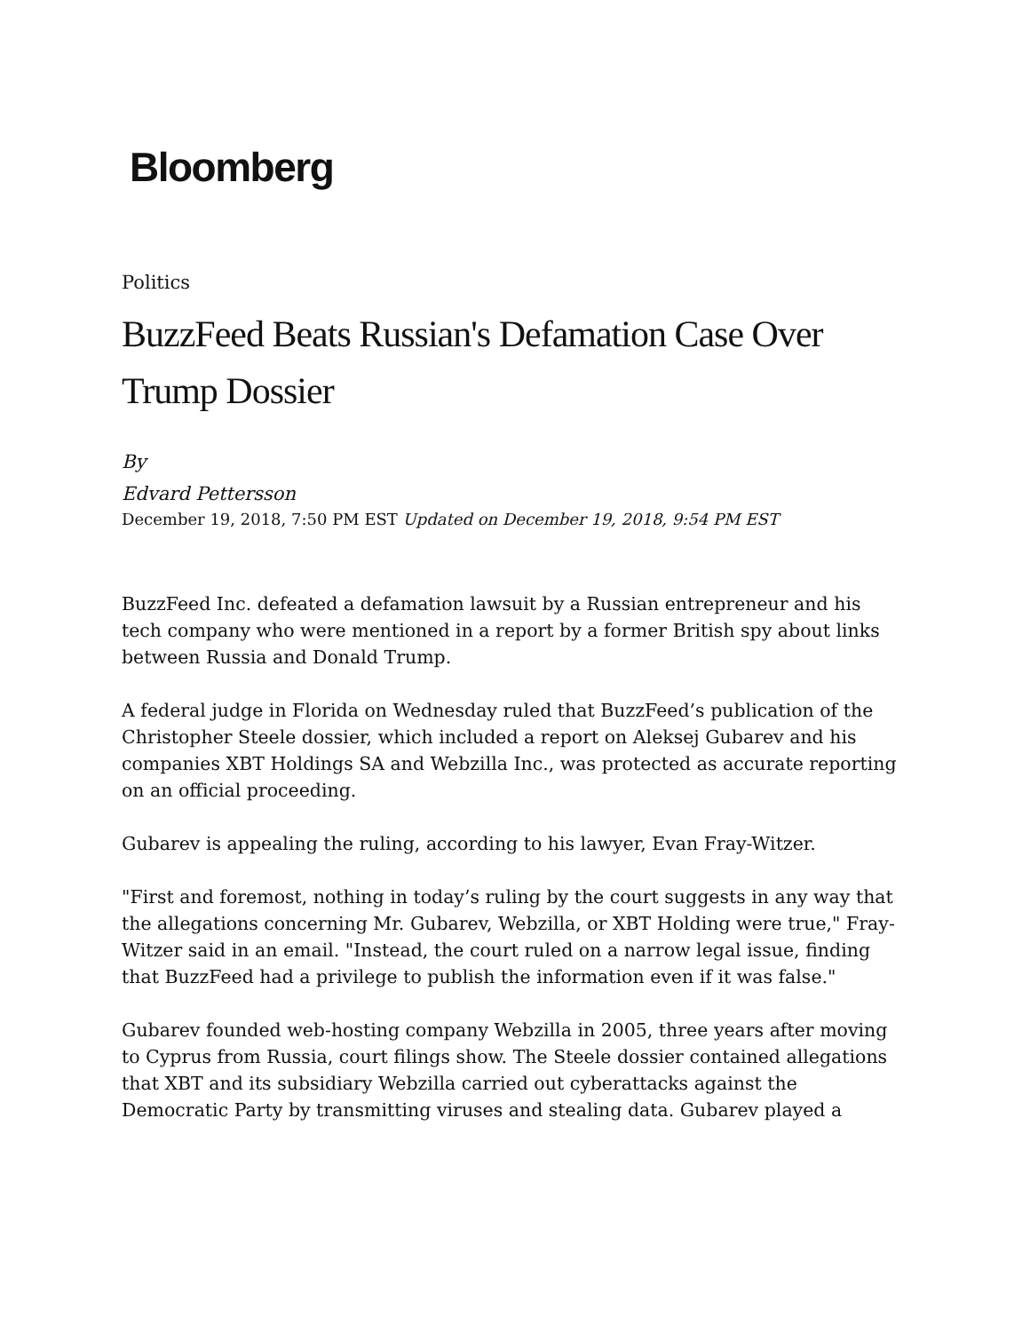Bloomberg
Politics
BuzzFeed Beats Russian's Defamation Case Over Trump Dossier
By
Edvard Pettersson
December 19, 2018, 7:50 PM EST Updated on December 19, 2018, 9:54 PM EST
BuzzFeed Inc. defeated a defamation lawsuit by a Russian entrepreneur and his tech company who were mentioned in a report by a former British spy about links between Russia and Donald Trump.
A federal judge in Florida on Wednesday ruled that BuzzFeed’s publication of the Christopher Steele dossier, which included a report on Aleksej Gubarev and his companies XBT Holdings SA and Webzilla Inc., was protected as accurate reporting on an official proceeding.
Gubarev is appealing the ruling, according to his lawyer, Evan Fray-Witzer.
"First and foremost, nothing in today’s ruling by the court suggests in any way that the allegations concerning Mr. Gubarev, Webzilla, or XBT Holding were true," Fray-Witzer said in an email. "Instead, the court ruled on a narrow legal issue, finding that BuzzFeed had a privilege to publish the information even if it was false."
Gubarev founded web-hosting company Webzilla in 2005, three years after moving to Cyprus from Russia, court filings show. The Steele dossier contained allegations that XBT and its subsidiary Webzilla carried out cyberattacks against the Democratic Party by transmitting viruses and stealing data. Gubarev played a